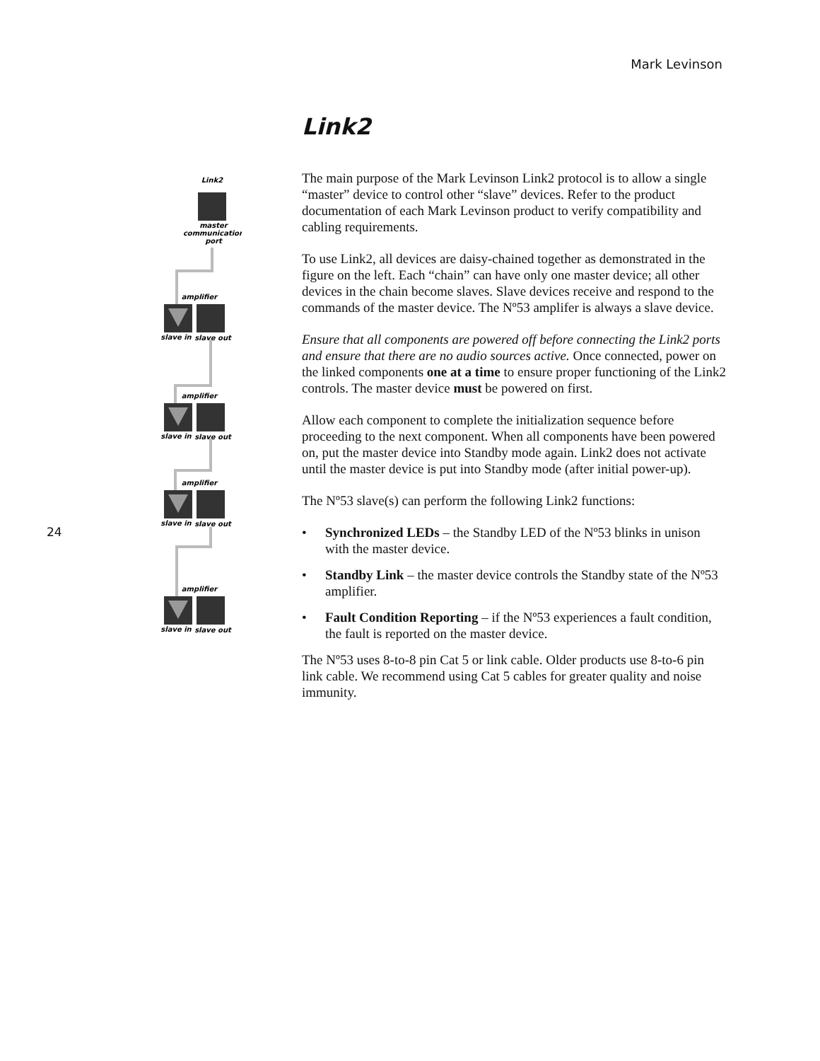Mark Levinson
Link2
master
communication
port
amplifier
slave in
slave out
24
Link2
The main purpose of the Mark Levinson Link2 protocol is to allow a single “master” device to control other “slave” devices. Refer to the product documentation of each Mark Levinson product to verify compatibility and cabling requirements.
To use Link2, all devices are daisy-chained together as demonstrated in the figure on the left. Each “chain” can have only one master device; all other devices in the chain become slaves. Slave devices receive and respond to the commands of the master device. The Nº53 amplifer is always a slave device.
Ensure that all components are powered off before connecting the Link2 ports and ensure that there are no audio sources active. Once connected, power on the linked components one at a time to ensure proper functioning of the Link2 controls. The master device must be powered on first.
Allow each component to complete the initialization sequence before proceeding to the next component. When all components have been powered on, put the master device into Standby mode again. Link2 does not activate until the master device is put into Standby mode (after initial power-up).
The Nº53 slave(s) can perform the following Link2 functions:
• Synchronized LEDs – the Standby LED of the Nº53 blinks in unison with the master device.
• Standby Link – the master device controls the Standby state of the Nº53 amplifier.
• Fault Condition Reporting – if the Nº53 experiences a fault condition, the fault is reported on the master device.
The Nº53 uses 8-to-8 pin Cat 5 or link cable. Older products use 8-to-6 pin link cable. We recommend using Cat 5 cables for greater quality and noise immunity.